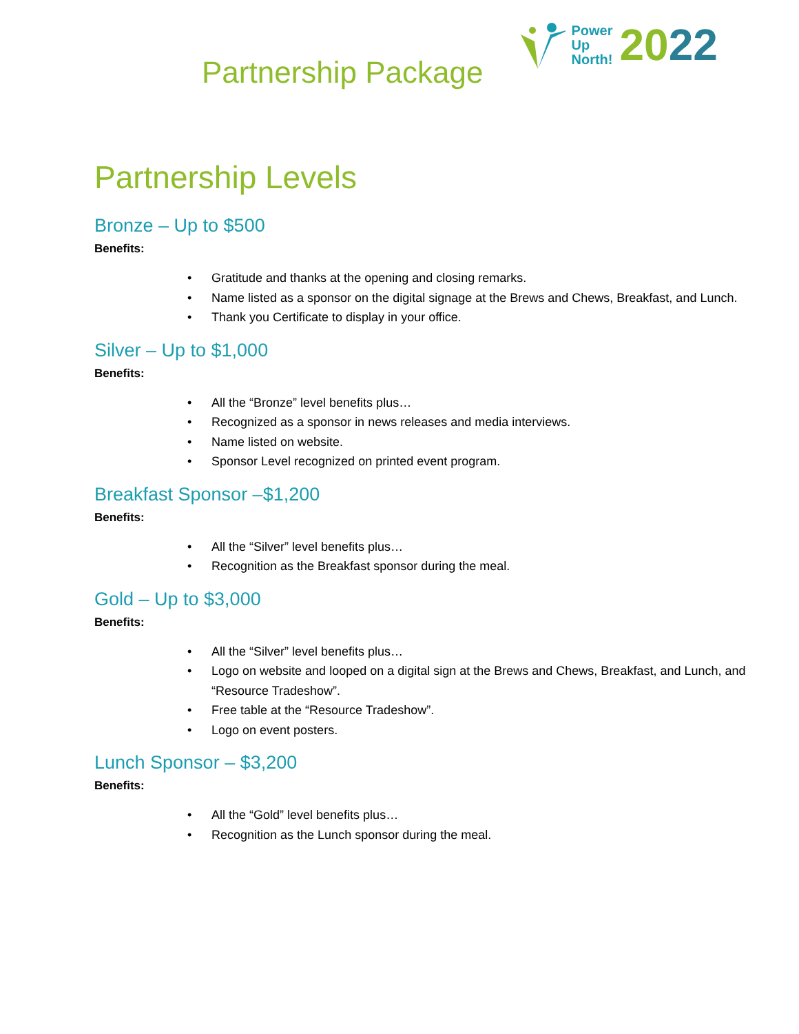Partnership Package
Power
Up
North!
2022
Partnership Levels
Bronze – Up to $500
Benefits:
• Gratitude and thanks at the opening and closing remarks.
• Name listed as a sponsor on the digital signage at the Brews and Chews, Breakfast, and Lunch.
• Thank you Certificate to display in your office.
Silver – Up to $1,000
Benefits:
• All the “Bronze” level benefits plus…
• Recognized as a sponsor in news releases and media interviews.
• Name listed on website.
• Sponsor Level recognized on printed event program.
Breakfast Sponsor –$1,200
Benefits:
• All the “Silver” level benefits plus…
• Recognition as the Breakfast sponsor during the meal.
Gold – Up to $3,000
Benefits:
• All the “Silver” level benefits plus…
• Logo on website and looped on a digital sign at the Brews and Chews, Breakfast, and Lunch, and “Resource Tradeshow”.
• Free table at the “Resource Tradeshow”.
• Logo on event posters.
Lunch Sponsor – $3,200
Benefits:
• All the “Gold” level benefits plus…
• Recognition as the Lunch sponsor during the meal.